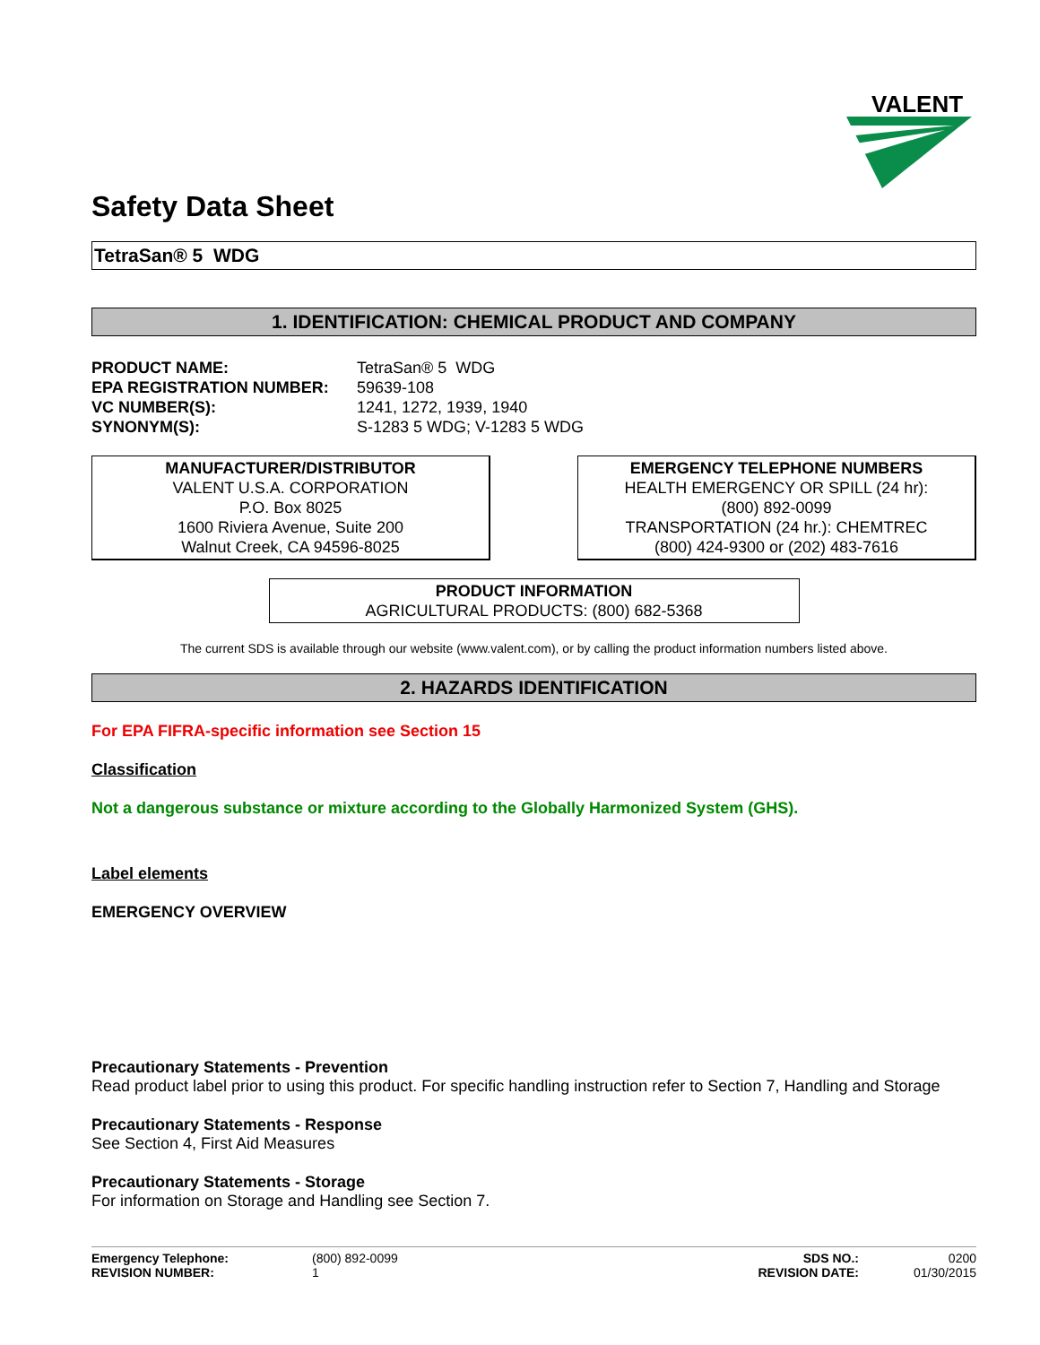VALENT
Safety Data Sheet
TetraSan® 5 WDG
1. IDENTIFICATION: CHEMICAL PRODUCT AND COMPANY
PRODUCT NAME: TetraSan® 5 WDG EPA REGISTRATION NUMBER: 59639-108 VC NUMBER(S): 1241, 1272, 1939, 1940 SYNONYM(S): S-1283 5 WDG; V-1283 5 WDG
MANUFACTURER/DISTRIBUTOR
VALENT U.S.A. CORPORATION
P.O. Box 8025
1600 Riviera Avenue, Suite 200
Walnut Creek, CA 94596-8025
EMERGENCY TELEPHONE NUMBERS
HEALTH EMERGENCY OR SPILL (24 hr):
(800) 892-0099
TRANSPORTATION (24 hr.): CHEMTREC
(800) 424-9300 or (202) 483-7616
PRODUCT INFORMATION
AGRICULTURAL PRODUCTS: (800) 682-5368
The current SDS is available through our website (www.valent.com), or by calling the product information numbers listed above.
2. HAZARDS IDENTIFICATION
For EPA FIFRA-specific information see Section 15
Classification
Not a dangerous substance or mixture according to the Globally Harmonized System (GHS).
Label elements
EMERGENCY OVERVIEW
Precautionary Statements - Prevention
Read product label prior to using this product. For specific handling instruction refer to Section 7, Handling and Storage
Precautionary Statements - Response
See Section 4, First Aid Measures
Precautionary Statements - Storage
For information on Storage and Handling see Section 7.
Emergency Telephone: (800) 892-0099 SDS NO.: 0200 REVISION NUMBER: 1 REVISION DATE: 01/30/2015